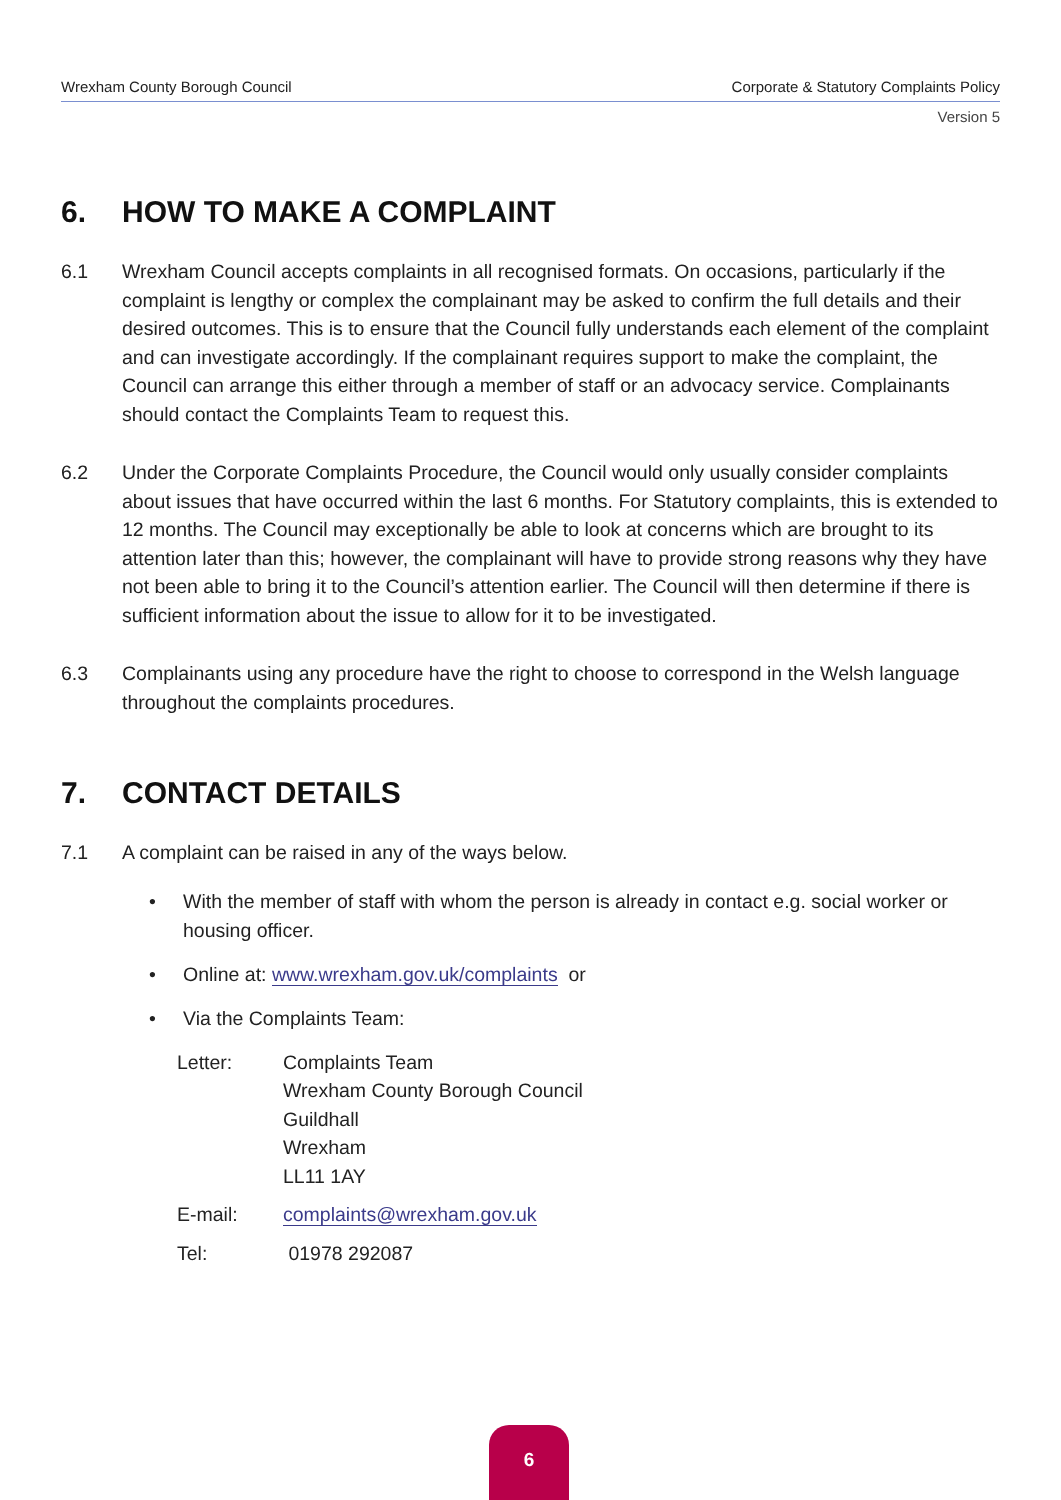Wrexham County Borough Council Corporate & Statutory Complaints Policy
Version 5
6. HOW TO MAKE A COMPLAINT
6.1 Wrexham Council accepts complaints in all recognised formats. On occasions, particularly if the complaint is lengthy or complex the complainant may be asked to confirm the full details and their desired outcomes. This is to ensure that the Council fully understands each element of the complaint and can investigate accordingly. If the complainant requires support to make the complaint, the Council can arrange this either through a member of staff or an advocacy service. Complainants should contact the Complaints Team to request this.
6.2 Under the Corporate Complaints Procedure, the Council would only usually consider complaints about issues that have occurred within the last 6 months. For Statutory complaints, this is extended to 12 months. The Council may exceptionally be able to look at concerns which are brought to its attention later than this; however, the complainant will have to provide strong reasons why they have not been able to bring it to the Council’s attention earlier. The Council will then determine if there is sufficient information about the issue to allow for it to be investigated.
6.3 Complainants using any procedure have the right to choose to correspond in the Welsh language throughout the complaints procedures.
7. CONTACT DETAILS
7.1 A complaint can be raised in any of the ways below.
• With the member of staff with whom the person is already in contact e.g. social worker or housing officer.
• Online at: www.wrexham.gov.uk/complaints or
• Via the Complaints Team:
Letter: Complaints Team
Wrexham County Borough Council
Guildhall
Wrexham
LL11 1AY
E-mail: complaints@wrexham.gov.uk
Tel: 01978 292087
6